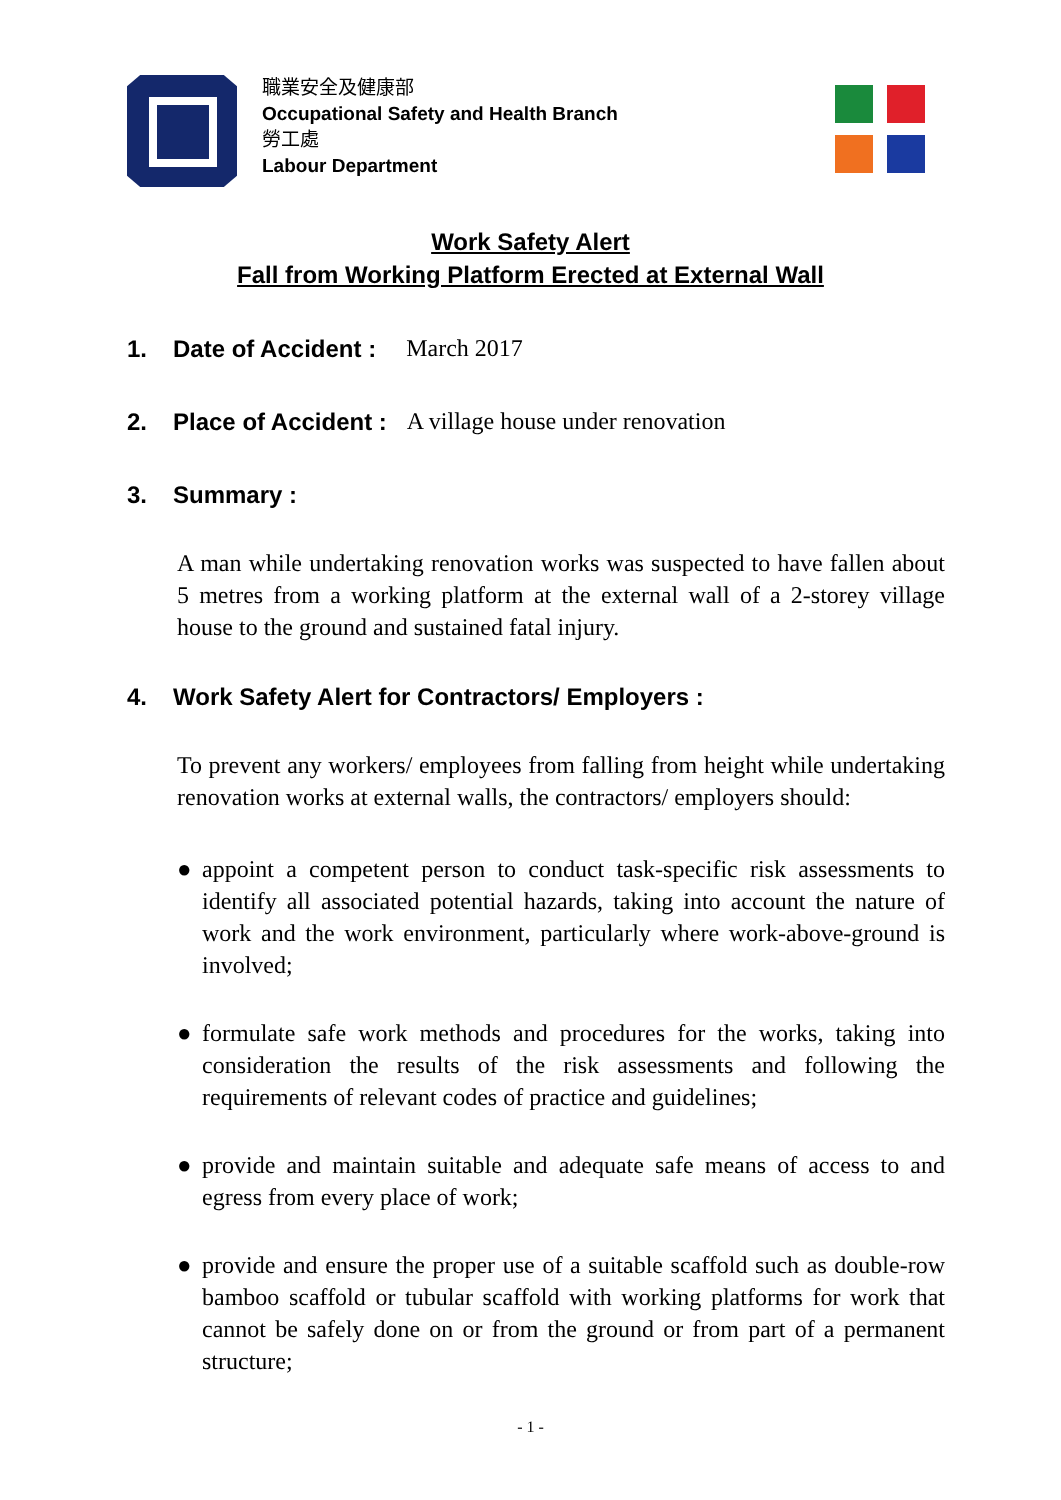職業安全及健康部
Occupational Safety and Health Branch
勞工處
Labour Department
Work Safety Alert
Fall from Working Platform Erected at External Wall
1. Date of Accident : March 2017
2. Place of Accident : A village house under renovation
3. Summary :
A man while undertaking renovation works was suspected to have fallen about 5 metres from a working platform at the external wall of a 2-storey village house to the ground and sustained fatal injury.
4. Work Safety Alert for Contractors/ Employers :
To prevent any workers/ employees from falling from height while undertaking renovation works at external walls, the contractors/ employers should:
● appoint a competent person to conduct task-specific risk assessments to identify all associated potential hazards, taking into account the nature of work and the work environment, particularly where work-above-ground is involved;
● formulate safe work methods and procedures for the works, taking into consideration the results of the risk assessments and following the requirements of relevant codes of practice and guidelines;
● provide and maintain suitable and adequate safe means of access to and egress from every place of work;
● provide and ensure the proper use of a suitable scaffold such as double-row bamboo scaffold or tubular scaffold with working platforms for work that cannot be safely done on or from the ground or from part of a permanent structure;
- 1 -